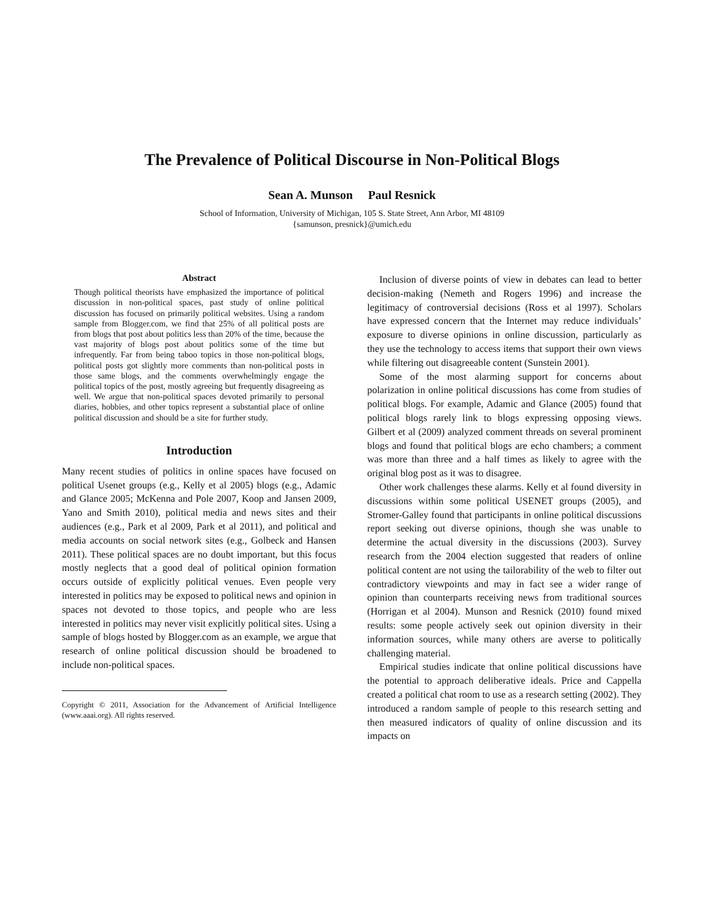The Prevalence of Political Discourse in Non-Political Blogs
Sean A. Munson Paul Resnick
School of Information, University of Michigan, 105 S. State Street, Ann Arbor, MI 48109
{samunson, presnick}@umich.edu
Abstract
Though political theorists have emphasized the importance of political discussion in non-political spaces, past study of online political discussion has focused on primarily political websites. Using a random sample from Blogger.com, we find that 25% of all political posts are from blogs that post about politics less than 20% of the time, because the vast majority of blogs post about politics some of the time but infrequently. Far from being taboo topics in those non-political blogs, political posts got slightly more comments than non-political posts in those same blogs, and the comments overwhelmingly engage the political topics of the post, mostly agreeing but frequently disagreeing as well. We argue that non-political spaces devoted primarily to personal diaries, hobbies, and other topics represent a substantial place of online political discussion and should be a site for further study.
Introduction
Many recent studies of politics in online spaces have focused on political Usenet groups (e.g., Kelly et al 2005) blogs (e.g., Adamic and Glance 2005; McKenna and Pole 2007, Koop and Jansen 2009, Yano and Smith 2010), political media and news sites and their audiences (e.g., Park et al 2009, Park et al 2011), and political and media accounts on social network sites (e.g., Golbeck and Hansen 2011). These political spaces are no doubt important, but this focus mostly neglects that a good deal of political opinion formation occurs outside of explicitly political venues. Even people very interested in politics may be exposed to political news and opinion in spaces not devoted to those topics, and people who are less interested in politics may never visit explicitly political sites. Using a sample of blogs hosted by Blogger.com as an example, we argue that research of online political discussion should be broadened to include non-political spaces.
Copyright © 2011, Association for the Advancement of Artificial Intelligence (www.aaai.org). All rights reserved.
Inclusion of diverse points of view in debates can lead to better decision-making (Nemeth and Rogers 1996) and increase the legitimacy of controversial decisions (Ross et al 1997). Scholars have expressed concern that the Internet may reduce individuals’ exposure to diverse opinions in online discussion, particularly as they use the technology to access items that support their own views while filtering out disagreeable content (Sunstein 2001).
Some of the most alarming support for concerns about polarization in online political discussions has come from studies of political blogs. For example, Adamic and Glance (2005) found that political blogs rarely link to blogs expressing opposing views. Gilbert et al (2009) analyzed comment threads on several prominent blogs and found that political blogs are echo chambers; a comment was more than three and a half times as likely to agree with the original blog post as it was to disagree.
Other work challenges these alarms. Kelly et al found diversity in discussions within some political USENET groups (2005), and Stromer-Galley found that participants in online political discussions report seeking out diverse opinions, though she was unable to determine the actual diversity in the discussions (2003). Survey research from the 2004 election suggested that readers of online political content are not using the tailorability of the web to filter out contradictory viewpoints and may in fact see a wider range of opinion than counterparts receiving news from traditional sources (Horrigan et al 2004). Munson and Resnick (2010) found mixed results: some people actively seek out opinion diversity in their information sources, while many others are averse to politically challenging material.
Empirical studies indicate that online political discussions have the potential to approach deliberative ideals. Price and Cappella created a political chat room to use as a research setting (2002). They introduced a random sample of people to this research setting and then measured indicators of quality of online discussion and its impacts on